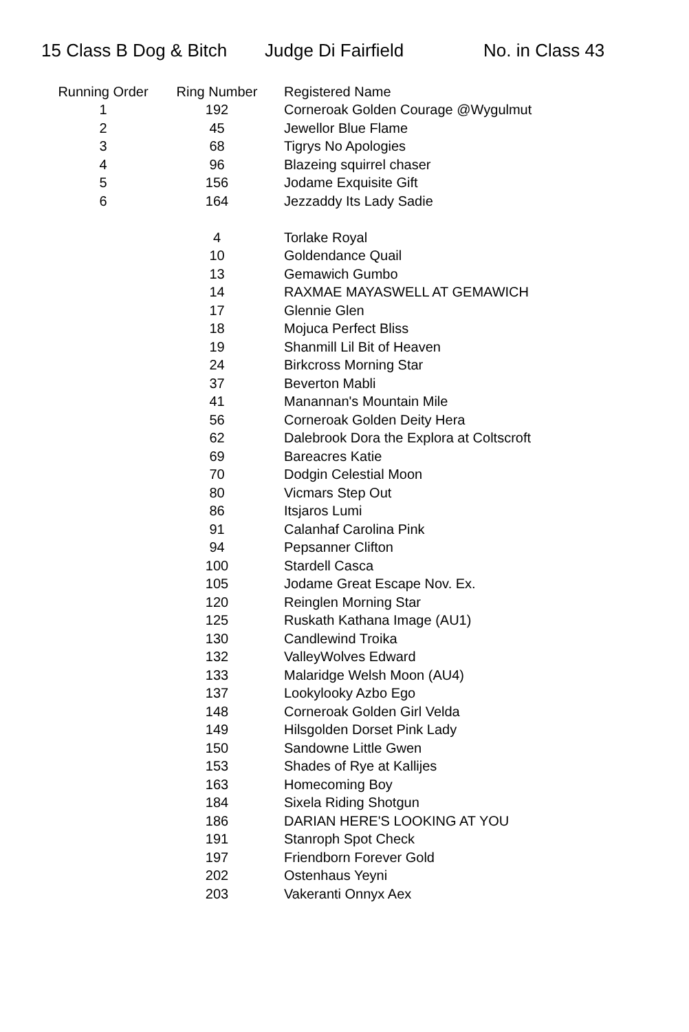15 Class B Dog & Bitch Judge Di Fairfield No. in Class 43
| Running Order | Ring Number | Registered Name |
| --- | --- | --- |
| 1 | 192 | Corneroak Golden Courage @Wygulmut |
| 2 | 45 | Jewellor Blue Flame |
| 3 | 68 | Tigrys No Apologies |
| 4 | 96 | Blazeing squirrel chaser |
| 5 | 156 | Jodame Exquisite Gift |
| 6 | 164 | Jezzaddy Its Lady Sadie |
| | 4 | Torlake Royal |
| | 10 | Goldendance Quail |
| | 13 | Gemawich Gumbo |
| | 14 | RAXMAE MAYASWELL AT GEMAWICH |
| | 17 | Glennie Glen |
| | 18 | Mojuca Perfect Bliss |
| | 19 | Shanmill Lil Bit of Heaven |
| | 24 | Birkcross Morning Star |
| | 37 | Beverton Mabli |
| | 41 | Manannan's Mountain Mile |
| | 56 | Corneroak Golden Deity Hera |
| | 62 | Dalebrook Dora the Explora at Coltscroft |
| | 69 | Bareacres Katie |
| | 70 | Dodgin Celestial Moon |
| | 80 | Vicmars Step Out |
| | 86 | Itsjaros Lumi |
| | 91 | Calanhaf Carolina Pink |
| | 94 | Pepsanner Clifton |
| | 100 | Stardell Casca |
| | 105 | Jodame Great Escape Nov. Ex. |
| | 120 | Reinglen Morning Star |
| | 125 | Ruskath Kathana Image (AU1) |
| | 130 | Candlewind Troika |
| | 132 | ValleyWolves Edward |
| | 133 | Malaridge Welsh Moon (AU4) |
| | 137 | Lookylooky Azbo Ego |
| | 148 | Corneroak Golden Girl Velda |
| | 149 | Hilsgolden Dorset Pink Lady |
| | 150 | Sandowne Little Gwen |
| | 153 | Shades of Rye at Kallijes |
| | 163 | Homecoming Boy |
| | 184 | Sixela Riding Shotgun |
| | 186 | DARIAN HERE'S LOOKING AT YOU |
| | 191 | Stanroph Spot Check |
| | 197 | Friendborn Forever Gold |
| | 202 | Ostenhaus Yeyni |
| | 203 | Vakeranti Onnyx Aex |